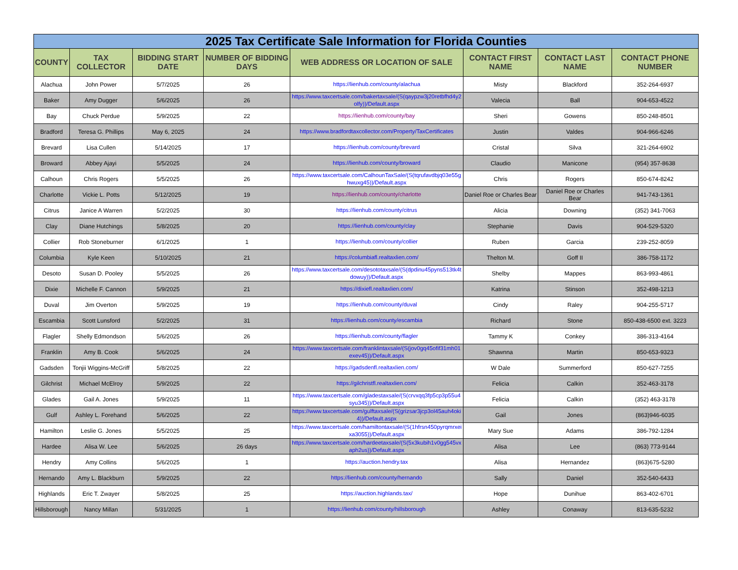| 2025 Tax Certificate Sale Information for Florida Counties | | | | | | | |
| COUNTY | TAX COLLECTOR | BIDDING START DATE | NUMBER OF BIDDING DAYS | WEB ADDRESS OR LOCATION OF SALE | CONTACT FIRST NAME | CONTACT LAST NAME | CONTACT PHONE NUMBER |
| Alachua | John Power | 5/7/2025 | 26 | https://lienhub.com/county/alachua | Misty | Blackford | 352-264-6937 |
| Baker | Amy Dugger | 5/6/2025 | 26 | https://www.taxcertsale.com/bakertaxsale/(S(qaypzw3j20retbfhd4y2olfy))/Default.aspx | Valecia | Ball | 904-653-4522 |
| Bay | Chuck Perdue | 5/9/2025 | 22 | https://lienhub.com/county/bay | Sheri | Gowens | 850-248-8501 |
| Bradford | Teresa G. Phillips | May 6, 2025 | 24 | https://www.bradfordtaxcollector.com/Property/TaxCertificates | Justin | Valdes | 904-966-6246 |
| Brevard | Lisa Cullen | 5/14/2025 | 17 | https://lienhub.com/county/brevard | Cristal | Silva | 321-264-6902 |
| Broward | Abbey Ajayi | 5/5/2025 | 24 | https://lienhub.com/county/broward | Claudio | Manicone | (954) 357-8638 |
| Calhoun | Chris Rogers | 5/5/2025 | 26 | https://www.taxcertsale.com/CalhounTaxSale/(S(tqrufavdbjq03e55ghwuxg45))/Default.aspx | Chris | Rogers | 850-674-8242 |
| Charlotte | Vickie L. Potts | 5/12/2025 | 19 | https://lienhub.com/county/charlotte | Daniel Roe or Charles Bear | Daniel Roe or Charles Bear | 941-743-1361 |
| Citrus | Janice A Warren | 5/2/2025 | 30 | https://lienhub.com/county/citrus | Alicia | Downing | (352) 341-7063 |
| Clay | Diane Hutchings | 5/8/2025 | 20 | https://lienhub.com/county/clay | Stephanie | Davis | 904-529-5320 |
| Collier | Rob Stoneburner | 6/1/2025 | 1 | https://lienhub.com/county/collier | Ruben | Garcia | 239-252-8059 |
| Columbia | Kyle Keen | 5/10/2025 | 21 | https://columbiafl.realtaxlien.com/ | Thelton M. | Goff II | 386-758-1172 |
| Desoto | Susan D. Pooley | 5/5/2025 | 26 | https://www.taxcertsale.com/desototaxsale/(S(dpdinu45pyns513tk4tdowuy))/Default.aspx | Shelby | Mappes | 863-993-4861 |
| Dixie | Michelle F. Cannon | 5/9/2025 | 21 | https://dixiefl.realtaxlien.com/ | Katrina | Stinson | 352-498-1213 |
| Duval | Jim Overton | 5/9/2025 | 19 | https://lienhub.com/county/duval | Cindy | Raley | 904-255-5717 |
| Escambia | Scott Lunsford | 5/2/2025 | 31 | https://lienhub.com/county/escambia | Richard | Stone | 850-438-6500 ext. 3223 |
| Flagler | Shelly Edmondson | 5/6/2025 | 26 | https://lienhub.com/county/flagler | Tammy K | Conkey | 386-313-4164 |
| Franklin | Amy B. Cook | 5/6/2025 | 24 | https://www.taxcertsale.com/franklintaxsale/(S(jov0gq45ofif31mh01exev45))/Default.aspx | Shawnna | Martin | 850-653-9323 |
| Gadsden | Tonjii Wiggins-McGriff | 5/8/2025 | 22 | https://gadsdenfl.realtaxlien.com/ | W Dale | Summerford | 850-627-7255 |
| Gilchrist | Michael McElroy | 5/9/2025 | 22 | https://gilchristfl.realtaxlien.com/ | Felicia | Calkin | 352-463-3178 |
| Glades | Gail A. Jones | 5/9/2025 | 11 | https://www.taxcertsale.com/gladestaxsale/(S(crvxqq3fp5cp3p55u4syu345))/Default.aspx | Felicia | Calkin | (352) 463-3178 |
| Gulf | Ashley L. Forehand | 5/6/2025 | 22 | https://www.taxcertsale.com/gulftaxsale/(S(grizsar3jcp3ol45auh4oki4))/Default.aspx | Gail | Jones | (863)946-6035 |
| Hamilton | Leslie G. Jones | 5/5/2025 | 25 | https://www.taxcertsale.com/hamiltontaxsale/(S(1hfrsn450pyrqmrxeixa3055))/Default.aspx | Mary Sue | Adams | 386-792-1284 |
| Hardee | Alisa W. Lee | 5/6/2025 | 26 days | https://www.taxcertsale.com/hardeetaxsale/(S(5x3kubih1v0gg545vxaph2us))/Default.aspx | Alisa | Lee | (863) 773-9144 |
| Hendry | Amy Collins | 5/6/2025 | 1 | https://auction.hendry.tax | Alisa | Hernandez | (863)675-5280 |
| Hernando | Amy L. Blackburn | 5/9/2025 | 22 | https://lienhub.com/county/hernando | Sally | Daniel | 352-540-6433 |
| Highlands | Eric T. Zwayer | 5/8/2025 | 25 | https://auction.highlands.tax/ | Hope | Dunihue | 863-402-6701 |
| Hillsborough | Nancy Millan | 5/31/2025 | 1 | https://lienhub.com/county/hillsborough | Ashley | Conaway | 813-635-5232 |